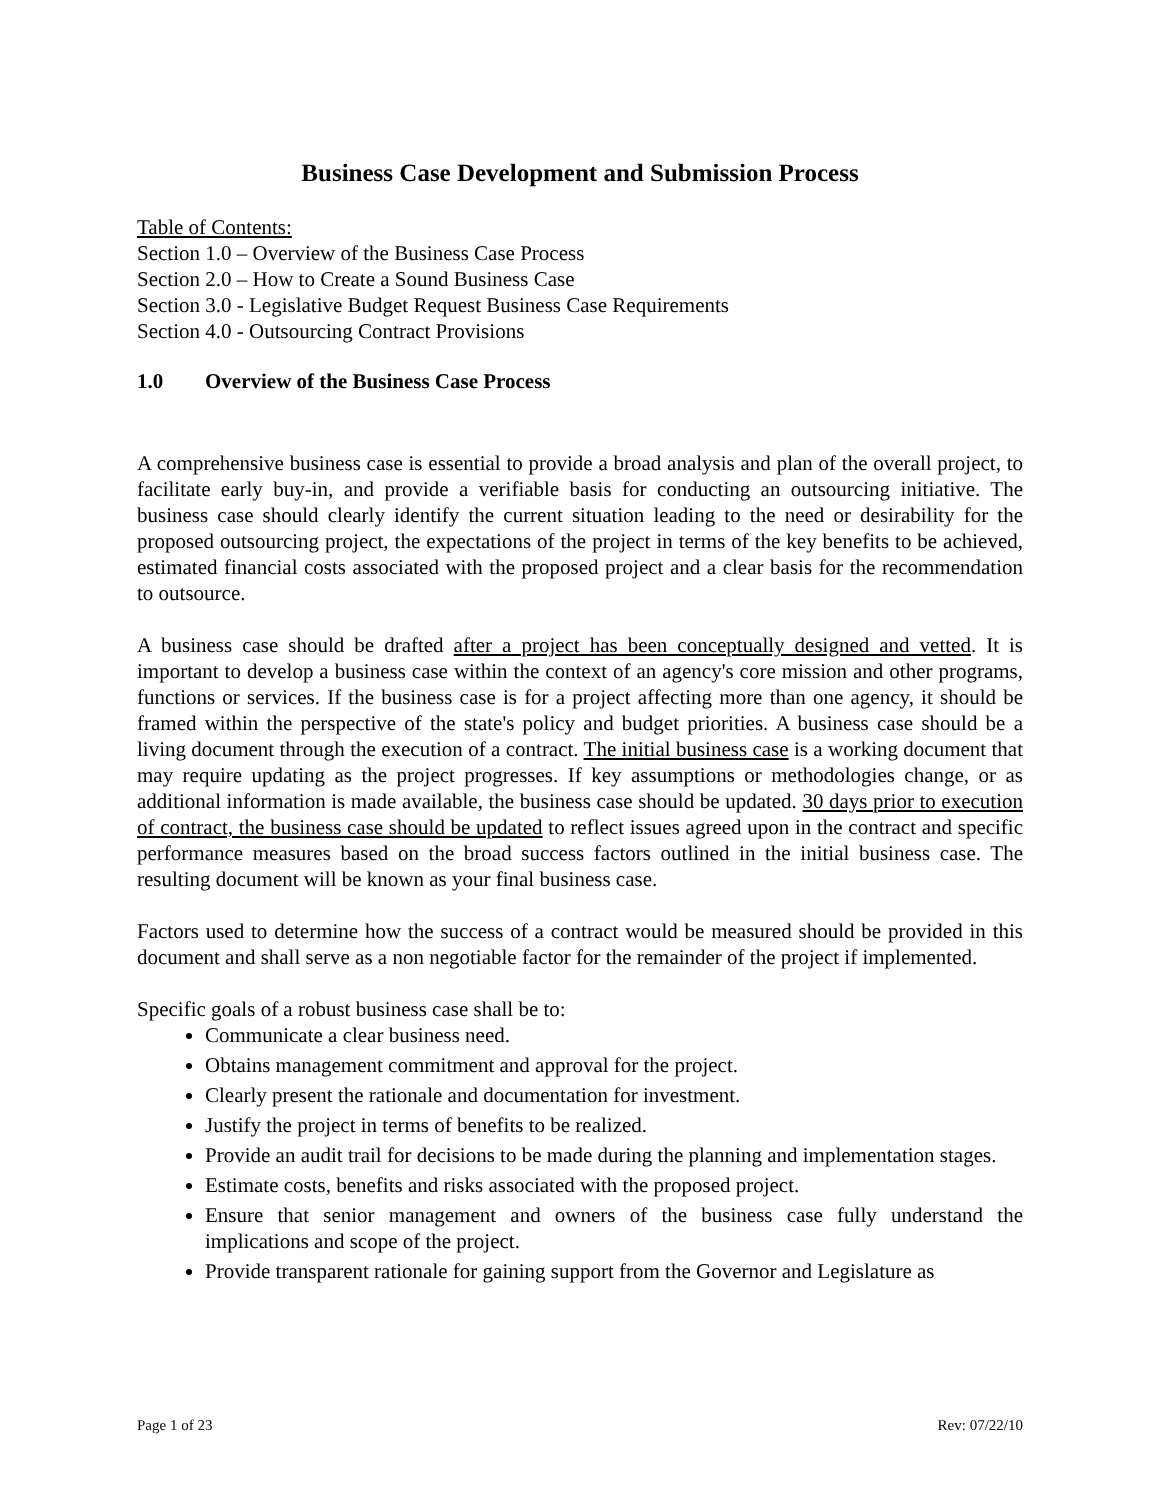Business Case Development and Submission Process
Table of Contents:
Section 1.0 – Overview of the Business Case Process
Section 2.0 – How to Create a Sound Business Case
Section 3.0 - Legislative Budget Request Business Case Requirements
Section 4.0 - Outsourcing Contract Provisions
1.0 Overview of the Business Case Process
A comprehensive business case is essential to provide a broad analysis and plan of the overall project, to facilitate early buy-in, and provide a verifiable basis for conducting an outsourcing initiative. The business case should clearly identify the current situation leading to the need or desirability for the proposed outsourcing project, the expectations of the project in terms of the key benefits to be achieved, estimated financial costs associated with the proposed project and a clear basis for the recommendation to outsource.
A business case should be drafted after a project has been conceptually designed and vetted. It is important to develop a business case within the context of an agency's core mission and other programs, functions or services. If the business case is for a project affecting more than one agency, it should be framed within the perspective of the state's policy and budget priorities. A business case should be a living document through the execution of a contract. The initial business case is a working document that may require updating as the project progresses. If key assumptions or methodologies change, or as additional information is made available, the business case should be updated. 30 days prior to execution of contract, the business case should be updated to reflect issues agreed upon in the contract and specific performance measures based on the broad success factors outlined in the initial business case. The resulting document will be known as your final business case.
Factors used to determine how the success of a contract would be measured should be provided in this document and shall serve as a non negotiable factor for the remainder of the project if implemented.
Specific goals of a robust business case shall be to:
Communicate a clear business need.
Obtains management commitment and approval for the project.
Clearly present the rationale and documentation for investment.
Justify the project in terms of benefits to be realized.
Provide an audit trail for decisions to be made during the planning and implementation stages.
Estimate costs, benefits and risks associated with the proposed project.
Ensure that senior management and owners of the business case fully understand the implications and scope of the project.
Provide transparent rationale for gaining support from the Governor and Legislature as
Page 1 of 23 Rev: 07/22/10